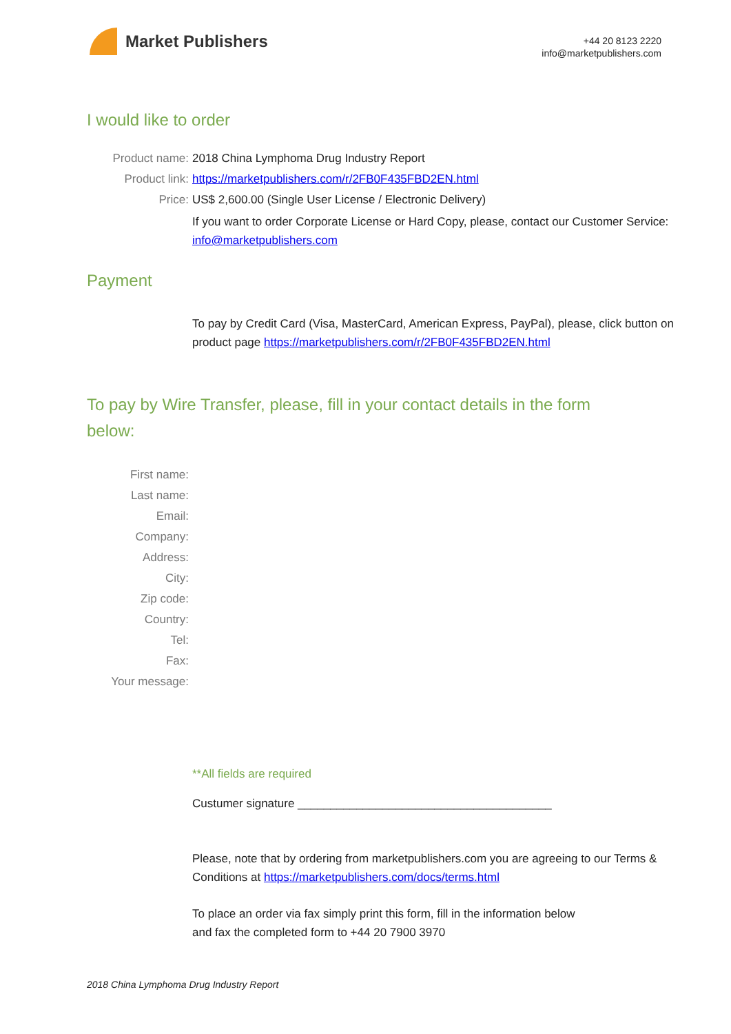Market Publishers
+44 20 8123 2220
info@marketpublishers.com
I would like to order
Product name: 2018 China Lymphoma Drug Industry Report
Product link: https://marketpublishers.com/r/2FB0F435FBD2EN.html
Price: US$ 2,600.00 (Single User License / Electronic Delivery)
If you want to order Corporate License or Hard Copy, please, contact our Customer Service:
info@marketpublishers.com
Payment
To pay by Credit Card (Visa, MasterCard, American Express, PayPal), please, click button on product page https://marketpublishers.com/r/2FB0F435FBD2EN.html
To pay by Wire Transfer, please, fill in your contact details in the form below:
First name:
Last name:
Email:
Company:
Address:
City:
Zip code:
Country:
Tel:
Fax:
Your message:
**All fields are required
Custumer signature _______________________________________
Please, note that by ordering from marketpublishers.com you are agreeing to our Terms & Conditions at https://marketpublishers.com/docs/terms.html
To place an order via fax simply print this form, fill in the information below
and fax the completed form to +44 20 7900 3970
2018 China Lymphoma Drug Industry Report